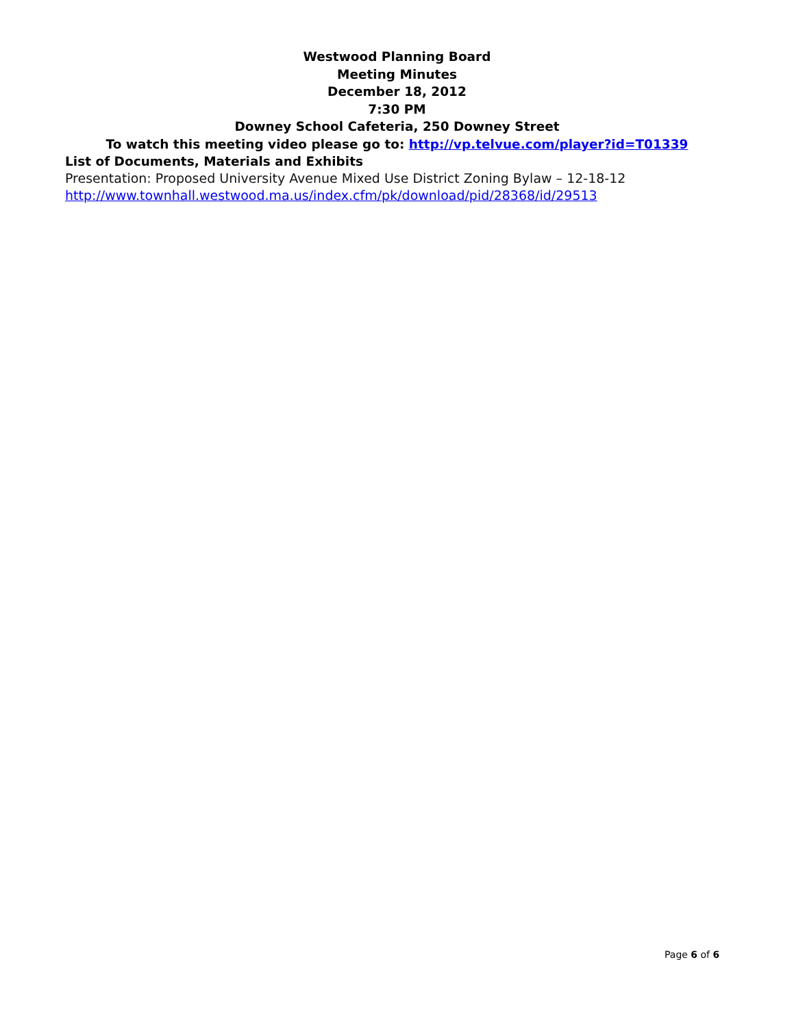Westwood Planning Board
Meeting Minutes
December 18, 2012
7:30 PM
Downey School Cafeteria, 250 Downey Street
To watch this meeting video please go to: http://vp.telvue.com/player?id=T01339
List of Documents, Materials and Exhibits
Presentation: Proposed University Avenue Mixed Use District Zoning Bylaw – 12-18-12
http://www.townhall.westwood.ma.us/index.cfm/pk/download/pid/28368/id/29513
Page 6 of 6